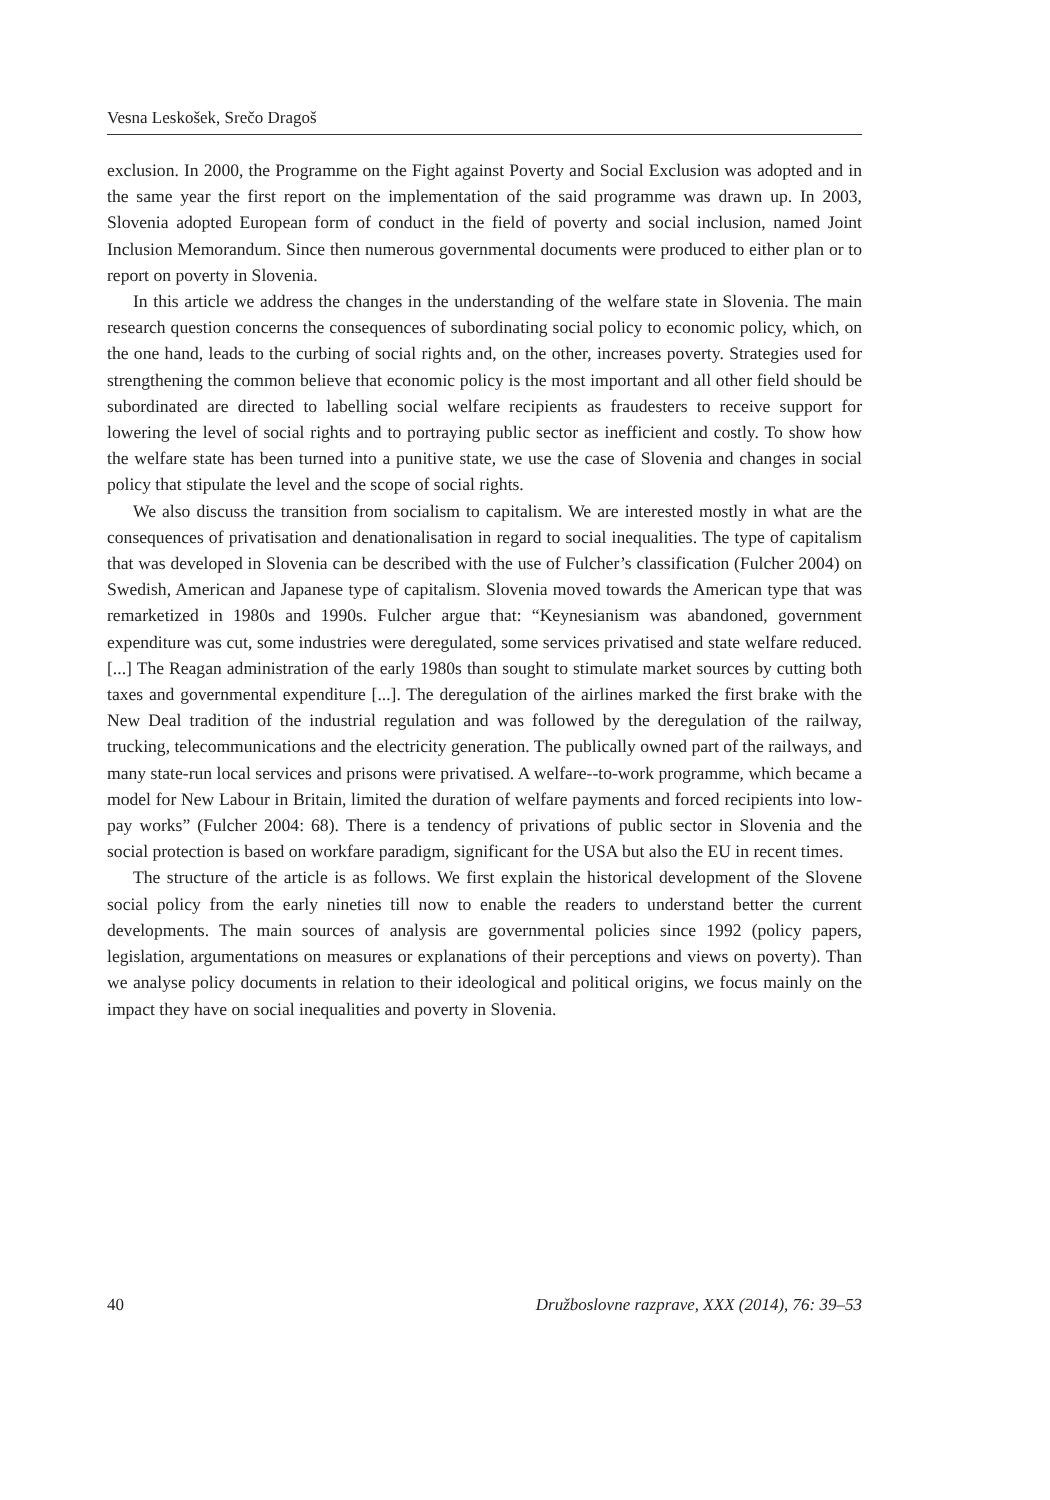Vesna Leskošek, Srečo Dragoš
exclusion. In 2000, the Programme on the Fight against Poverty and Social Exclusion was adopted and in the same year the first report on the implementation of the said programme was drawn up. In 2003, Slovenia adopted European form of conduct in the field of poverty and social inclusion, named Joint Inclusion Memorandum. Since then numerous governmental documents were produced to either plan or to report on poverty in Slovenia.
In this article we address the changes in the understanding of the welfare state in Slovenia. The main research question concerns the consequences of subordinating social policy to economic policy, which, on the one hand, leads to the curbing of social rights and, on the other, increases poverty. Strategies used for strengthening the common believe that economic policy is the most important and all other field should be subordinated are directed to labelling social welfare recipients as fraudesters to receive support for lowering the level of social rights and to portraying public sector as inefficient and costly. To show how the welfare state has been turned into a punitive state, we use the case of Slovenia and changes in social policy that stipulate the level and the scope of social rights.
We also discuss the transition from socialism to capitalism. We are interested mostly in what are the consequences of privatisation and denationalisation in regard to social inequalities. The type of capitalism that was developed in Slovenia can be described with the use of Fulcher’s classification (Fulcher 2004) on Swedish, American and Japanese type of capitalism. Slovenia moved towards the American type that was remarketized in 1980s and 1990s. Fulcher argue that: “Keynesianism was abandoned, government expenditure was cut, some industries were deregulated, some services privatised and state welfare reduced. [...] The Reagan administration of the early 1980s than sought to stimulate market sources by cutting both taxes and governmental expenditure [...]. The deregulation of the airlines marked the first brake with the New Deal tradition of the industrial regulation and was followed by the deregulation of the railway, trucking, telecommunications and the electricity generation. The publically owned part of the railways, and many state-run local services and prisons were privatised. A welfare--to-work programme, which became a model for New Labour in Britain, limited the duration of welfare payments and forced recipients into low-pay works” (Fulcher 2004: 68). There is a tendency of privations of public sector in Slovenia and the social protection is based on workfare paradigm, significant for the USA but also the EU in recent times.
The structure of the article is as follows. We first explain the historical development of the Slovene social policy from the early nineties till now to enable the readers to understand better the current developments. The main sources of analysis are governmental policies since 1992 (policy papers, legislation, argumentations on measures or explanations of their perceptions and views on poverty). Than we analyse policy documents in relation to their ideological and political origins, we focus mainly on the impact they have on social inequalities and poverty in Slovenia.
40 Družboslovne razprave, XXX (2014), 76: 39–53